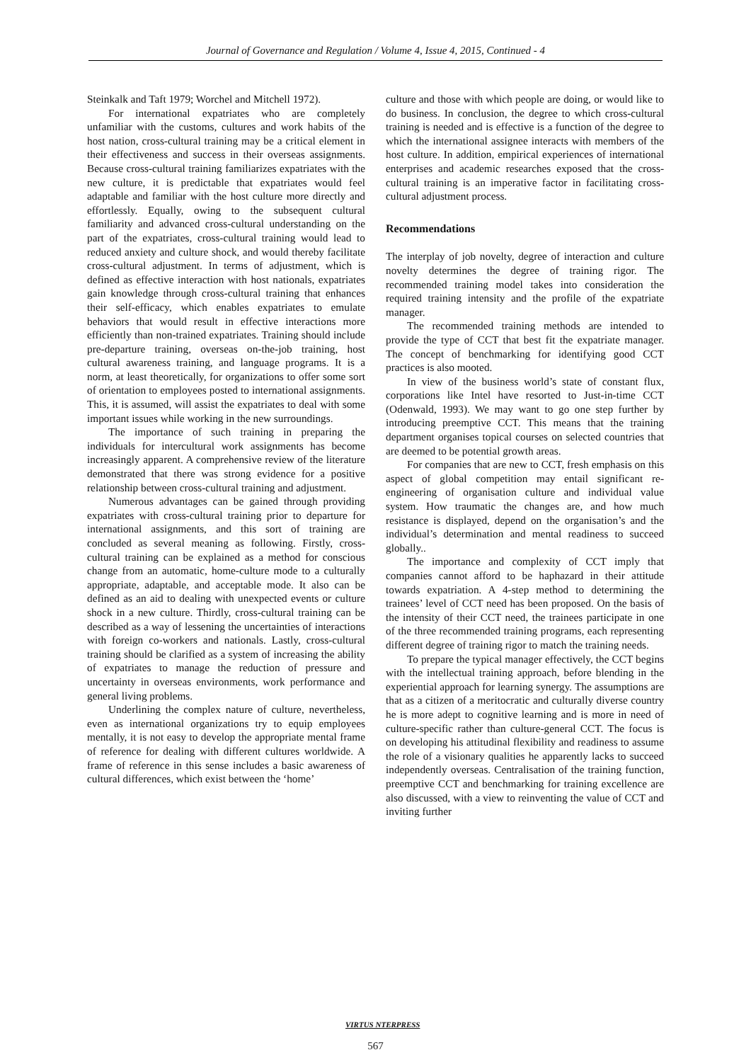Journal of Governance and Regulation / Volume 4, Issue 4, 2015, Continued - 4
Steinkalk and Taft 1979; Worchel and Mitchell 1972).
For international expatriates who are completely unfamiliar with the customs, cultures and work habits of the host nation, cross-cultural training may be a critical element in their effectiveness and success in their overseas assignments. Because cross-cultural training familiarizes expatriates with the new culture, it is predictable that expatriates would feel adaptable and familiar with the host culture more directly and effortlessly. Equally, owing to the subsequent cultural familiarity and advanced cross-cultural understanding on the part of the expatriates, cross-cultural training would lead to reduced anxiety and culture shock, and would thereby facilitate cross-cultural adjustment. In terms of adjustment, which is defined as effective interaction with host nationals, expatriates gain knowledge through cross-cultural training that enhances their self-efficacy, which enables expatriates to emulate behaviors that would result in effective interactions more efficiently than non-trained expatriates. Training should include pre-departure training, overseas on-the-job training, host cultural awareness training, and language programs. It is a norm, at least theoretically, for organizations to offer some sort of orientation to employees posted to international assignments. This, it is assumed, will assist the expatriates to deal with some important issues while working in the new surroundings.
The importance of such training in preparing the individuals for intercultural work assignments has become increasingly apparent. A comprehensive review of the literature demonstrated that there was strong evidence for a positive relationship between cross-cultural training and adjustment.
Numerous advantages can be gained through providing expatriates with cross-cultural training prior to departure for international assignments, and this sort of training are concluded as several meaning as following. Firstly, cross-cultural training can be explained as a method for conscious change from an automatic, home-culture mode to a culturally appropriate, adaptable, and acceptable mode. It also can be defined as an aid to dealing with unexpected events or culture shock in a new culture. Thirdly, cross-cultural training can be described as a way of lessening the uncertainties of interactions with foreign co-workers and nationals. Lastly, cross-cultural training should be clarified as a system of increasing the ability of expatriates to manage the reduction of pressure and uncertainty in overseas environments, work performance and general living problems.
Underlining the complex nature of culture, nevertheless, even as international organizations try to equip employees mentally, it is not easy to develop the appropriate mental frame of reference for dealing with different cultures worldwide. A frame of reference in this sense includes a basic awareness of cultural differences, which exist between the ‘home’
culture and those with which people are doing, or would like to do business. In conclusion, the degree to which cross-cultural training is needed and is effective is a function of the degree to which the international assignee interacts with members of the host culture. In addition, empirical experiences of international enterprises and academic researches exposed that the cross-cultural training is an imperative factor in facilitating cross-cultural adjustment process.
Recommendations
The interplay of job novelty, degree of interaction and culture novelty determines the degree of training rigor. The recommended training model takes into consideration the required training intensity and the profile of the expatriate manager.
The recommended training methods are intended to provide the type of CCT that best fit the expatriate manager. The concept of benchmarking for identifying good CCT practices is also mooted.
In view of the business world’s state of constant flux, corporations like Intel have resorted to Just-in-time CCT (Odenwald, 1993). We may want to go one step further by introducing preemptive CCT. This means that the training department organises topical courses on selected countries that are deemed to be potential growth areas.
For companies that are new to CCT, fresh emphasis on this aspect of global competition may entail significant re-engineering of organisation culture and individual value system. How traumatic the changes are, and how much resistance is displayed, depend on the organisation’s and the individual’s determination and mental readiness to succeed globally..
The importance and complexity of CCT imply that companies cannot afford to be haphazard in their attitude towards expatriation. A 4-step method to determining the trainees’ level of CCT need has been proposed. On the basis of the intensity of their CCT need, the trainees participate in one of the three recommended training programs, each representing different degree of training rigor to match the training needs.
To prepare the typical manager effectively, the CCT begins with the intellectual training approach, before blending in the experiential approach for learning synergy. The assumptions are that as a citizen of a meritocratic and culturally diverse country he is more adept to cognitive learning and is more in need of culture-specific rather than culture-general CCT. The focus is on developing his attitudinal flexibility and readiness to assume the role of a visionary qualities he apparently lacks to succeed independently overseas. Centralisation of the training function, preemptive CCT and benchmarking for training excellence are also discussed, with a view to reinventing the value of CCT and inviting further
VIRTUS NTERPRESS
567